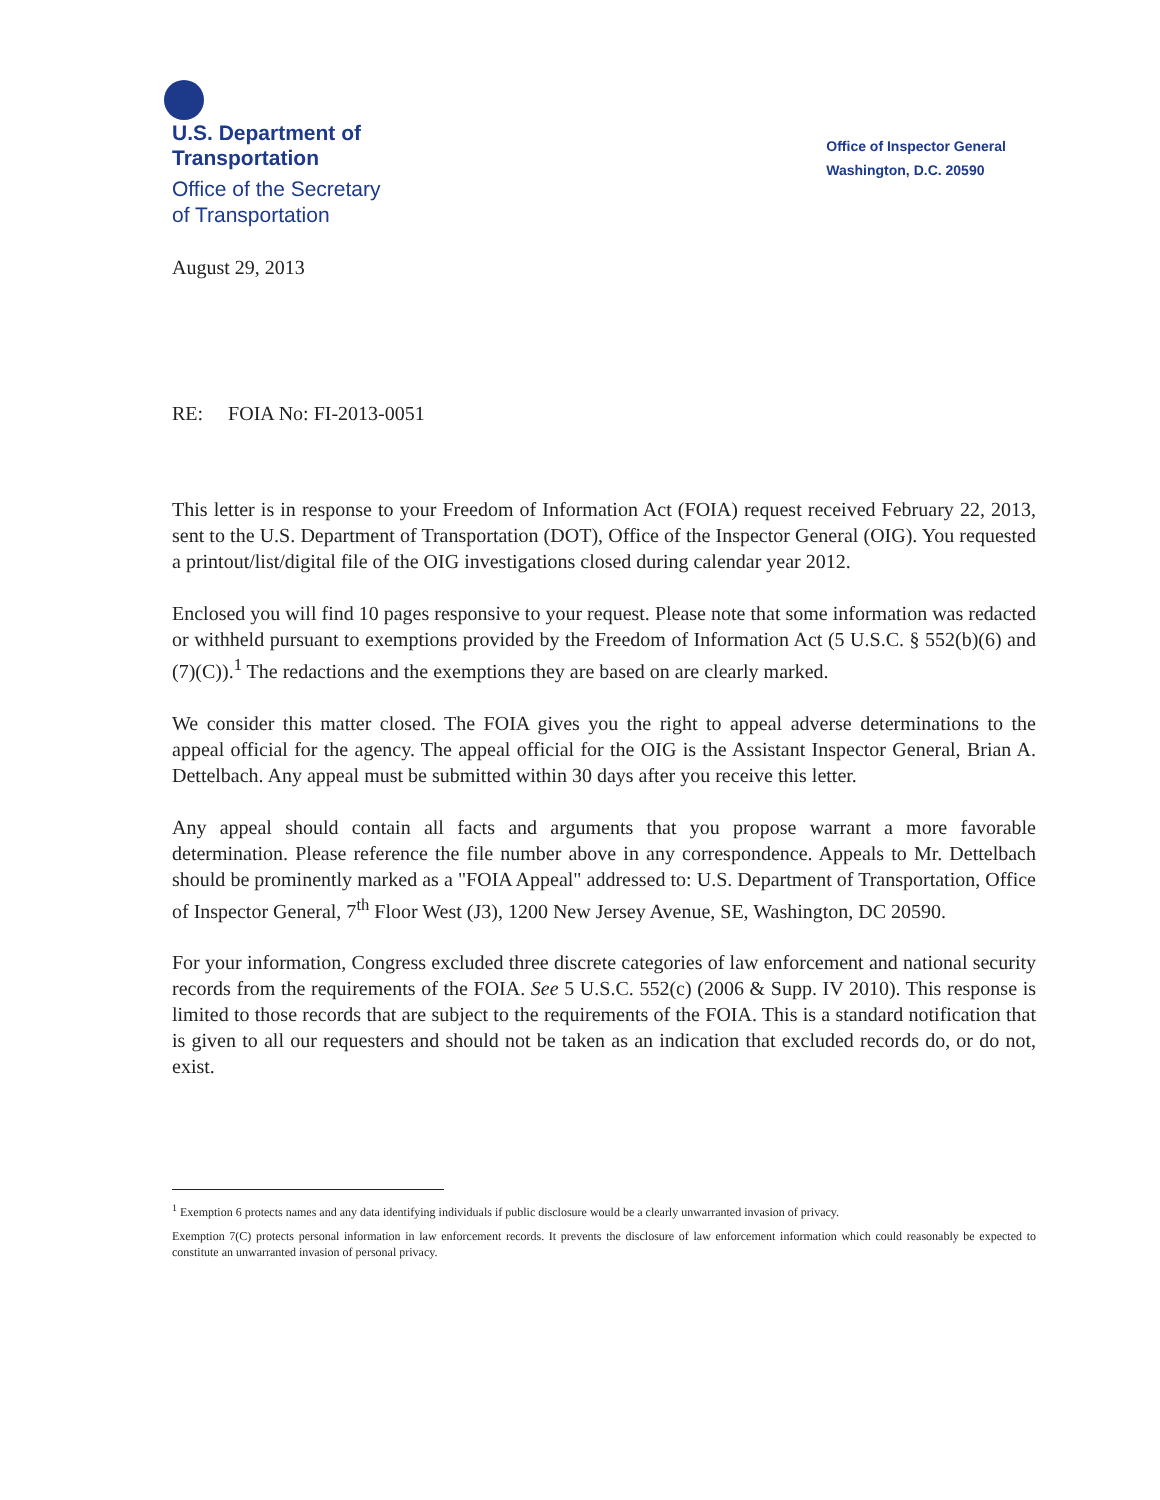U.S. Department of
Transportation
Office of the Secretary
of Transportation
Office of Inspector General
Washington, D.C. 20590
August 29, 2013
RE: FOIA No: FI-2013-0051
This letter is in response to your Freedom of Information Act (FOIA) request received February 22, 2013, sent to the U.S. Department of Transportation (DOT), Office of the Inspector General (OIG). You requested a printout/list/digital file of the OIG investigations closed during calendar year 2012.
Enclosed you will find 10 pages responsive to your request. Please note that some information was redacted or withheld pursuant to exemptions provided by the Freedom of Information Act (5 U.S.C. § 552(b)(6) and (7)(C)).<sup>1</sup> The redactions and the exemptions they are based on are clearly marked.
We consider this matter closed. The FOIA gives you the right to appeal adverse determinations to the appeal official for the agency. The appeal official for the OIG is the Assistant Inspector General, Brian A. Dettelbach. Any appeal must be submitted within 30 days after you receive this letter.
Any appeal should contain all facts and arguments that you propose warrant a more favorable determination. Please reference the file number above in any correspondence. Appeals to Mr. Dettelbach should be prominently marked as a "FOIA Appeal" addressed to: U.S. Department of Transportation, Office of Inspector General, 7<sup>th</sup> Floor West (J3), 1200 New Jersey Avenue, SE, Washington, DC 20590.
For your information, Congress excluded three discrete categories of law enforcement and national security records from the requirements of the FOIA. See 5 U.S.C. 552(c) (2006 & Supp. IV 2010). This response is limited to those records that are subject to the requirements of the FOIA. This is a standard notification that is given to all our requesters and should not be taken as an indication that excluded records do, or do not, exist.
<sup>1</sup> Exemption 6 protects names and any data identifying individuals if public disclosure would be a clearly unwarranted invasion of privacy.
Exemption 7(C) protects personal information in law enforcement records. It prevents the disclosure of law enforcement information which could reasonably be expected to constitute an unwarranted invasion of personal privacy.